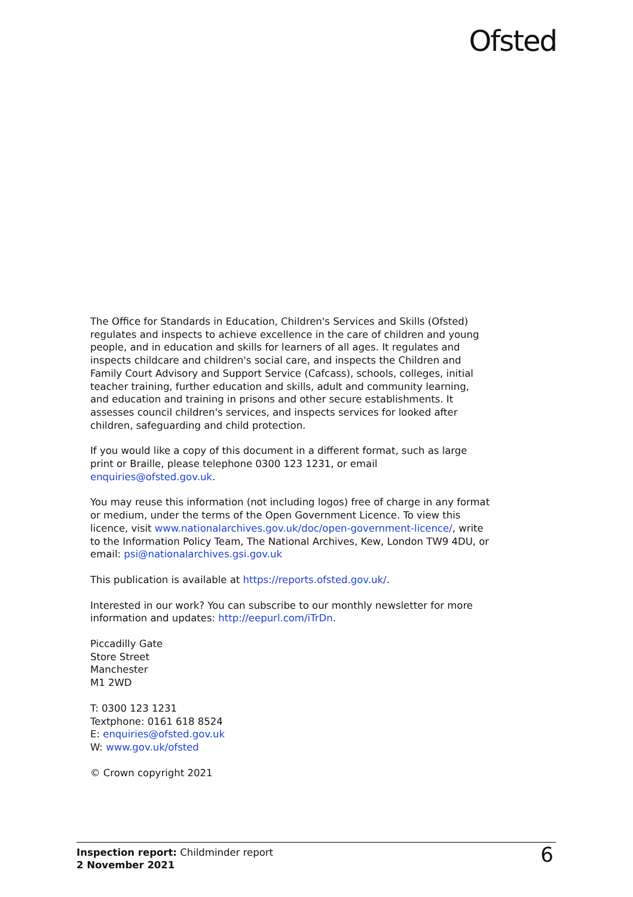Ofsted
The Office for Standards in Education, Children's Services and Skills (Ofsted) regulates and inspects to achieve excellence in the care of children and young people, and in education and skills for learners of all ages. It regulates and inspects childcare and children's social care, and inspects the Children and Family Court Advisory and Support Service (Cafcass), schools, colleges, initial teacher training, further education and skills, adult and community learning, and education and training in prisons and other secure establishments. It assesses council children's services, and inspects services for looked after children, safeguarding and child protection.
If you would like a copy of this document in a different format, such as large print or Braille, please telephone 0300 123 1231, or email enquiries@ofsted.gov.uk.
You may reuse this information (not including logos) free of charge in any format or medium, under the terms of the Open Government Licence. To view this licence, visit www.nationalarchives.gov.uk/doc/open-government-licence/, write to the Information Policy Team, The National Archives, Kew, London TW9 4DU, or email: psi@nationalarchives.gsi.gov.uk
This publication is available at https://reports.ofsted.gov.uk/.
Interested in our work? You can subscribe to our monthly newsletter for more information and updates: http://eepurl.com/iTrDn.
Piccadilly Gate
Store Street
Manchester
M1 2WD
T: 0300 123 1231
Textphone: 0161 618 8524
E: enquiries@ofsted.gov.uk
W: www.gov.uk/ofsted
© Crown copyright 2021
Inspection report: Childminder report
2 November 2021
6